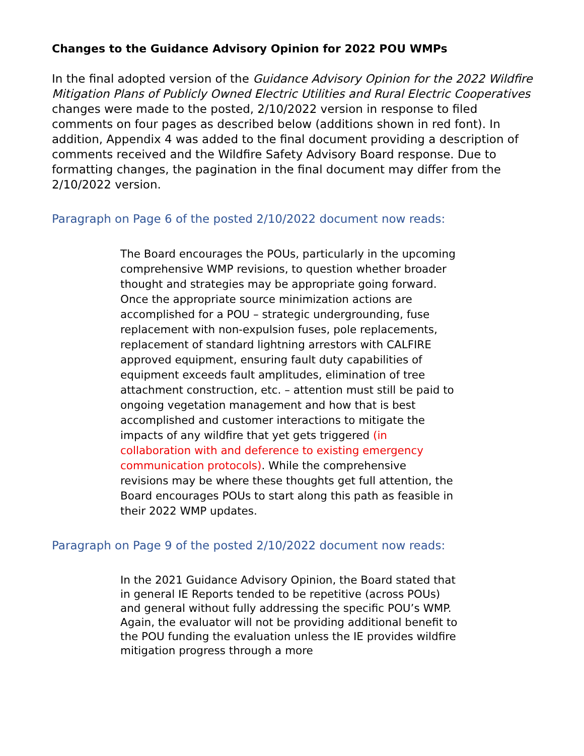Changes to the Guidance Advisory Opinion for 2022 POU WMPs
In the final adopted version of the Guidance Advisory Opinion for the 2022 Wildfire Mitigation Plans of Publicly Owned Electric Utilities and Rural Electric Cooperatives changes were made to the posted, 2/10/2022 version in response to filed comments on four pages as described below (additions shown in red font). In addition, Appendix 4 was added to the final document providing a description of comments received and the Wildfire Safety Advisory Board response. Due to formatting changes, the pagination in the final document may differ from the 2/10/2022 version.
Paragraph on Page 6 of the posted 2/10/2022 document now reads:
The Board encourages the POUs, particularly in the upcoming comprehensive WMP revisions, to question whether broader thought and strategies may be appropriate going forward. Once the appropriate source minimization actions are accomplished for a POU – strategic undergrounding, fuse replacement with non-expulsion fuses, pole replacements, replacement of standard lightning arrestors with CALFIRE approved equipment, ensuring fault duty capabilities of equipment exceeds fault amplitudes, elimination of tree attachment construction, etc. – attention must still be paid to ongoing vegetation management and how that is best accomplished and customer interactions to mitigate the impacts of any wildfire that yet gets triggered (in collaboration with and deference to existing emergency communication protocols). While the comprehensive revisions may be where these thoughts get full attention, the Board encourages POUs to start along this path as feasible in their 2022 WMP updates.
Paragraph on Page 9 of the posted 2/10/2022 document now reads:
In the 2021 Guidance Advisory Opinion, the Board stated that in general IE Reports tended to be repetitive (across POUs) and general without fully addressing the specific POU’s WMP. Again, the evaluator will not be providing additional benefit to the POU funding the evaluation unless the IE provides wildfire mitigation progress through a more